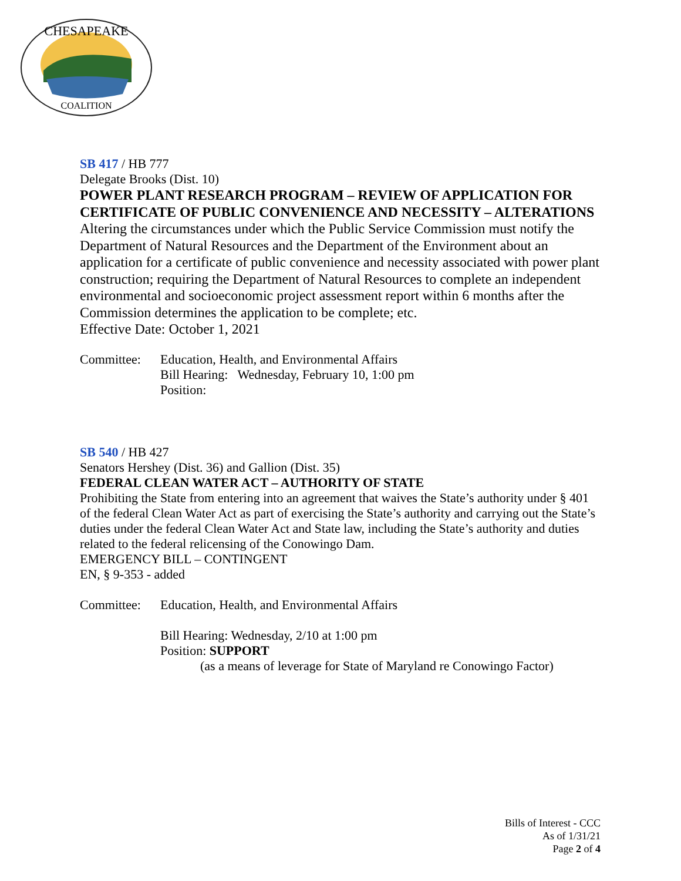CHESAPEAKE
COALITION
SB 417 / HB 777
Delegate Brooks (Dist. 10)
POWER PLANT RESEARCH PROGRAM – REVIEW OF APPLICATION FOR CERTIFICATE OF PUBLIC CONVENIENCE AND NECESSITY – ALTERATIONS
Altering the circumstances under which the Public Service Commission must notify the Department of Natural Resources and the Department of the Environment about an application for a certificate of public convenience and necessity associated with power plant construction; requiring the Department of Natural Resources to complete an independent environmental and socioeconomic project assessment report within 6 months after the Commission determines the application to be complete; etc.
Effective Date: October 1, 2021
Committee: Education, Health, and Environmental Affairs
Bill Hearing: Wednesday, February 10, 1:00 pm
Position:
SB 540 / HB 427
Senators Hershey (Dist. 36) and Gallion (Dist. 35)
FEDERAL CLEAN WATER ACT – AUTHORITY OF STATE
Prohibiting the State from entering into an agreement that waives the State’s authority under § 401 of the federal Clean Water Act as part of exercising the State’s authority and carrying out the State’s duties under the federal Clean Water Act and State law, including the State’s authority and duties related to the federal relicensing of the Conowingo Dam.
EMERGENCY BILL – CONTINGENT
EN, § 9-353 - added
Committee: Education, Health, and Environmental Affairs
Bill Hearing: Wednesday, 2/10 at 1:00 pm
Position: SUPPORT
(as a means of leverage for State of Maryland re Conowingo Factor)
Bills of Interest - CCC
As of 1/31/21
Page 2 of 4